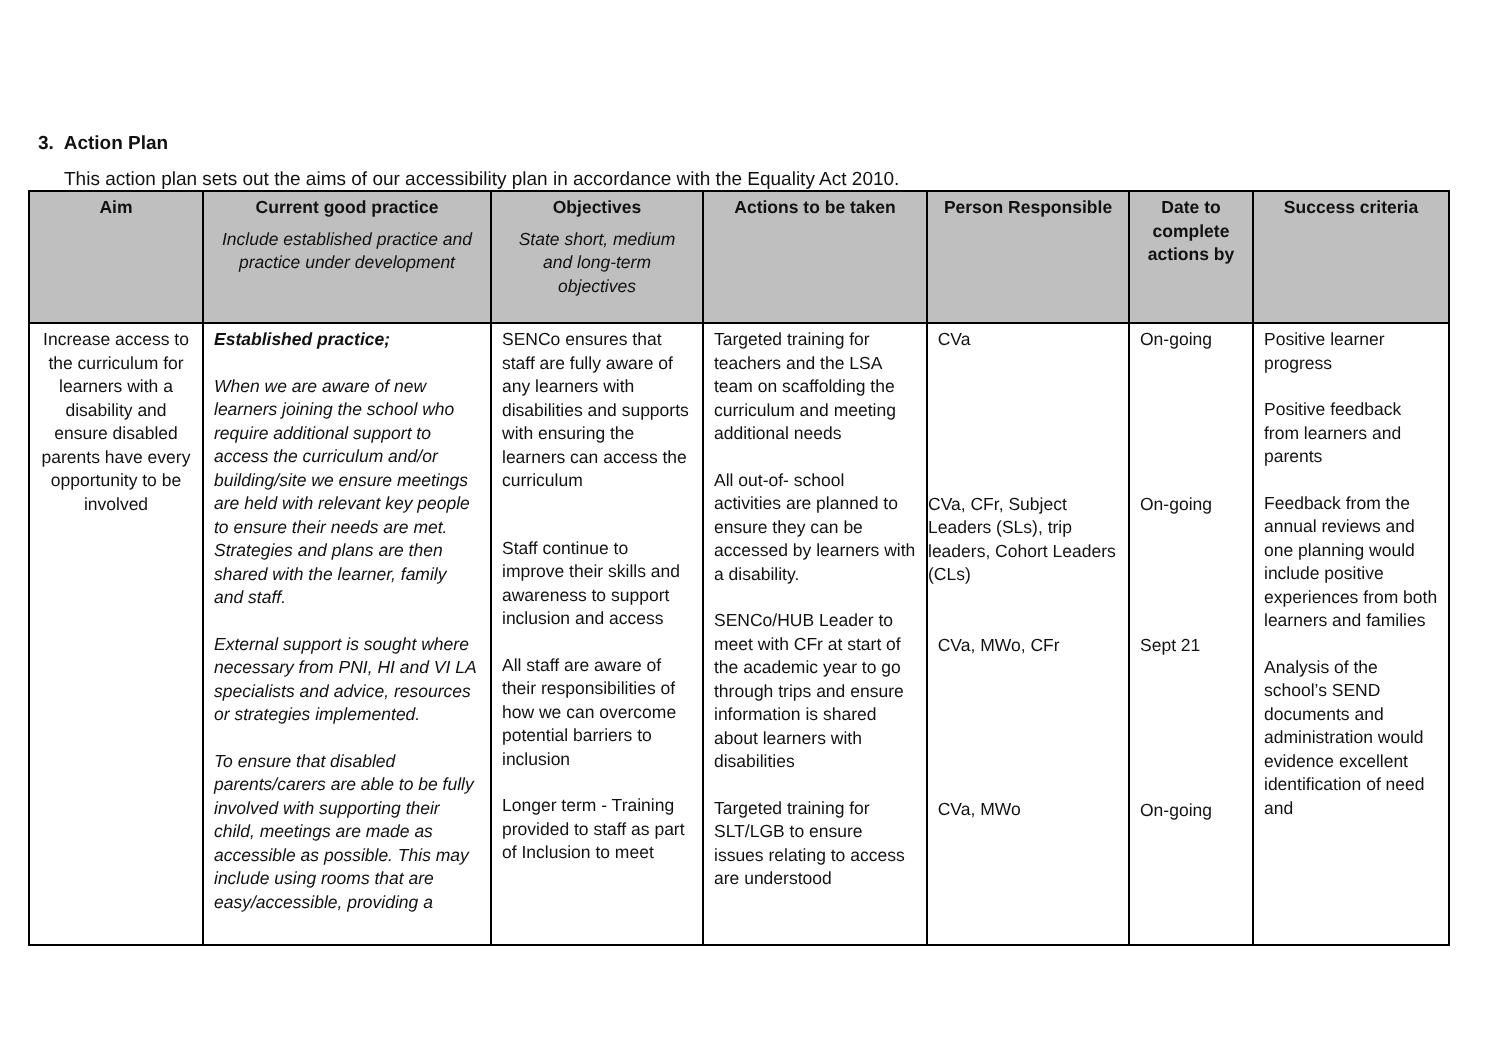3. Action Plan
This action plan sets out the aims of our accessibility plan in accordance with the Equality Act 2010.
| Aim | Current good practice Include established practice and practice under development | Objectives State short, medium and long-term objectives | Actions to be taken | Person Responsible | Date to complete actions by | Success criteria |
| --- | --- | --- | --- | --- | --- | --- |
| Increase access to the curriculum for learners with a disability and ensure disabled parents have every opportunity to be involved | Established practice; When we are aware of new learners joining the school who require additional support to access the curriculum and/or building/site we ensure meetings are held with relevant key people to ensure their needs are met. Strategies and plans are then shared with the learner, family and staff. External support is sought where necessary from PNI, HI and VI LA specialists and advice, resources or strategies implemented. To ensure that disabled parents/carers are able to be fully involved with supporting their child, meetings are made as accessible as possible. This may include using rooms that are easy/accessible, providing a | SENCo ensures that staff are fully aware of any learners with disabilities and supports with ensuring the learners can access the curriculum Staff continue to improve their skills and awareness to support inclusion and access All staff are aware of their responsibilities of how we can overcome potential barriers to inclusion Longer term - Training provided to staff as part of Inclusion to meet | Targeted training for teachers and the LSA team on scaffolding the curriculum and meeting additional needs All out-of- school activities are planned to ensure they can be accessed by learners with a disability. SENCo/HUB Leader to meet with CFr at start of the academic year to go through trips and ensure information is shared about learners with disabilities Targeted training for SLT/LGB to ensure issues relating to access are understood | CVa CVa, CFr, Subject Leaders (SLs), trip leaders, Cohort Leaders (CLs) CVa, MWo, CFr CVa, MWo | On-going On-going Sept 21 On-going | Positive learner progress Positive feedback from learners and parents Feedback from the annual reviews and one planning would include positive experiences from both learners and families Analysis of the school’s SEND documents and administration would evidence excellent identification of need and |